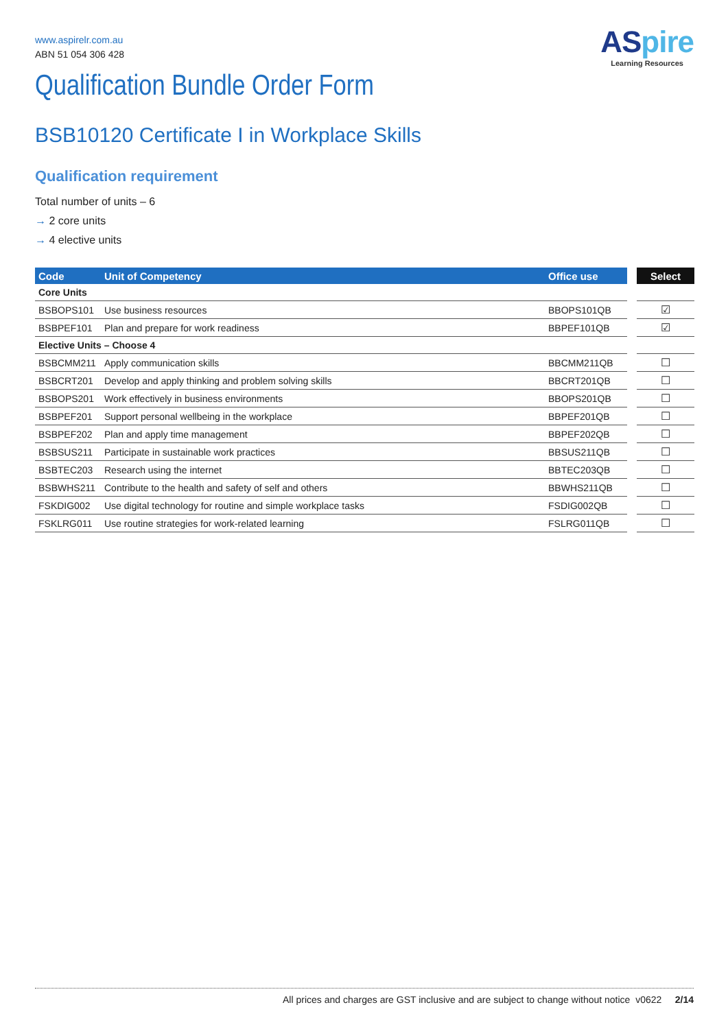ASpire
Learning Resources
www.aspirelr.com.au
ABN 51 054 306 428
Qualification Bundle Order Form
BSB10120 Certificate I in Workplace Skills
Qualification requirement
Total number of units – 6
→ 2 core units
→ 4 elective units
| Code | Unit of Competency | Office use | | Select |
| Core Units | | | | |
| BSBOPS101 | Use business resources | BBOPS101QB | | ☑ |
| BSBPEF101 | Plan and prepare for work readiness | BBPEF101QB | | ☑ |
| Elective Units – Choose 4 | | | | |
| BSBCMM211 | Apply communication skills | BBCMM211QB | | ☐ |
| BSBCRT201 | Develop and apply thinking and problem solving skills | BBCRT201QB | | ☐ |
| BSBOPS201 | Work effectively in business environments | BBOPS201QB | | ☐ |
| BSBPEF201 | Support personal wellbeing in the workplace | BBPEF201QB | | ☐ |
| BSBPEF202 | Plan and apply time management | BBPEF202QB | | ☐ |
| BSBSUS211 | Participate in sustainable work practices | BBSUS211QB | | ☐ |
| BSBTEC203 | Research using the internet | BBTEC203QB | | ☐ |
| BSBWHS211 | Contribute to the health and safety of self and others | BBWHS211QB | | ☐ |
| FSKDIG002 | Use digital technology for routine and simple workplace tasks | FSDIG002QB | | ☐ |
| FSKLRG011 | Use routine strategies for work-related learning | FSLRG011QB | | ☐ |
All prices and charges are GST inclusive and are subject to change without notice v0622 2/14